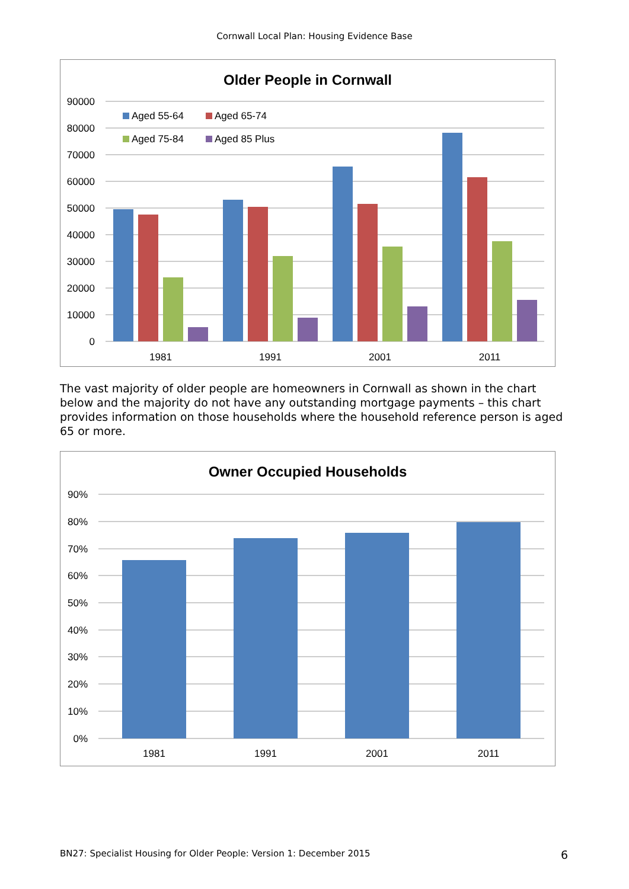Cornwall Local Plan: Housing Evidence Base
Older People in Cornwall
90000
80000
70000
60000
50000
40000
30000
20000
10000
0
Aged 55-64
Aged 65-74
Aged 75-84
Aged 85 Plus
1981
1991
2001
2011
The vast majority of older people are homeowners in Cornwall as shown in the chart below and the majority do not have any outstanding mortgage payments – this chart provides information on those households where the household reference person is aged 65 or more.
Owner Occupied Households
90%
80%
70%
60%
50%
40%
30%
20%
10%
0%
1981
1991
2001
2011
BN27: Specialist Housing for Older People: Version 1: December 2015
6